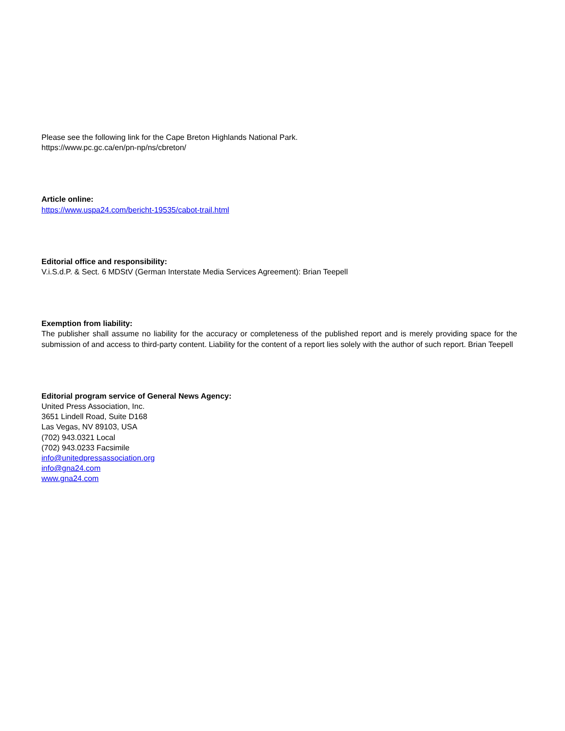Please see the following link for the Cape Breton Highlands National Park.
https://www.pc.gc.ca/en/pn-np/ns/cbreton/
Article online:
https://www.uspa24.com/bericht-19535/cabot-trail.html
Editorial office and responsibility:
V.i.S.d.P. & Sect. 6 MDStV (German Interstate Media Services Agreement): Brian Teepell
Exemption from liability:
The publisher shall assume no liability for the accuracy or completeness of the published report and is merely providing space for the submission of and access to third-party content. Liability for the content of a report lies solely with the author of such report. Brian Teepell
Editorial program service of General News Agency:
United Press Association, Inc.
3651 Lindell Road, Suite D168
Las Vegas, NV 89103, USA
(702) 943.0321 Local
(702) 943.0233 Facsimile
info@unitedpressassociation.org
info@gna24.com
www.gna24.com